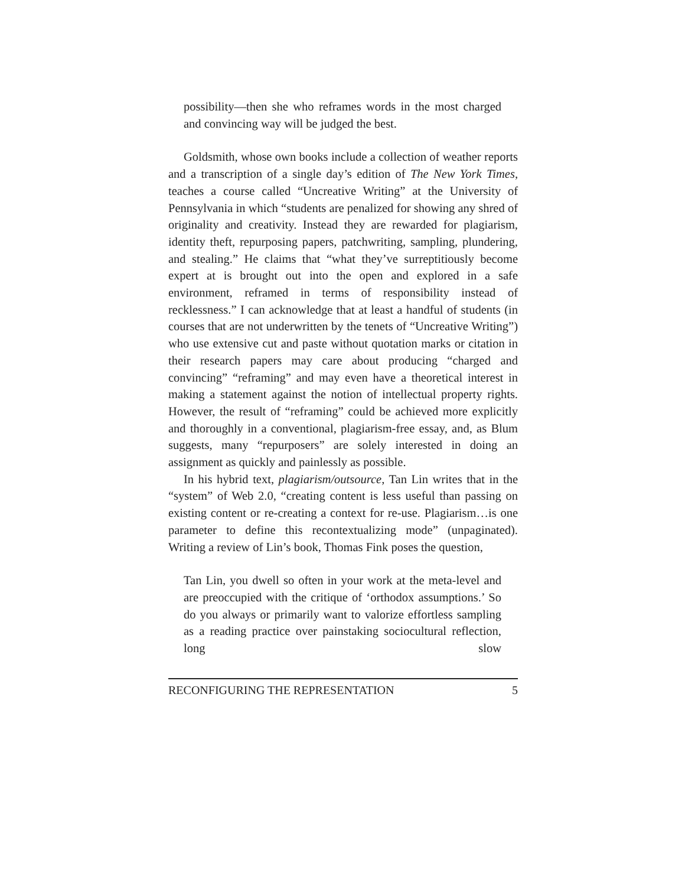possibility—then she who reframes words in the most charged and convincing way will be judged the best.
Goldsmith, whose own books include a collection of weather reports and a transcription of a single day’s edition of The New York Times, teaches a course called “Uncreative Writing” at the University of Pennsylvania in which “students are penalized for showing any shred of originality and creativity. Instead they are rewarded for plagiarism, identity theft, repurposing papers, patchwriting, sampling, plundering, and stealing.” He claims that “what they’ve surreptitiously become expert at is brought out into the open and explored in a safe environment, reframed in terms of responsibility instead of recklessness.” I can acknowledge that at least a handful of students (in courses that are not underwritten by the tenets of “Uncreative Writing”) who use extensive cut and paste without quotation marks or citation in their research papers may care about producing “charged and convincing” “reframing” and may even have a theoretical interest in making a statement against the notion of intellectual property rights. However, the result of “reframing” could be achieved more explicitly and thoroughly in a conventional, plagiarism-free essay, and, as Blum suggests, many “repurposers” are solely interested in doing an assignment as quickly and painlessly as possible.
In his hybrid text, plagiarism/outsource, Tan Lin writes that in the “system” of Web 2.0, “creating content is less useful than passing on existing content or re-creating a context for re-use. Plagiarism…is one parameter to define this recontextualizing mode” (unpaginated). Writing a review of Lin’s book, Thomas Fink poses the question,
Tan Lin, you dwell so often in your work at the meta-level and are preoccupied with the critique of ‘orthodox assumptions.’ So do you always or primarily want to valorize effortless sampling as a reading practice over painstaking sociocultural reflection, long slow
RECONFIGURING THE REPRESENTATION 5